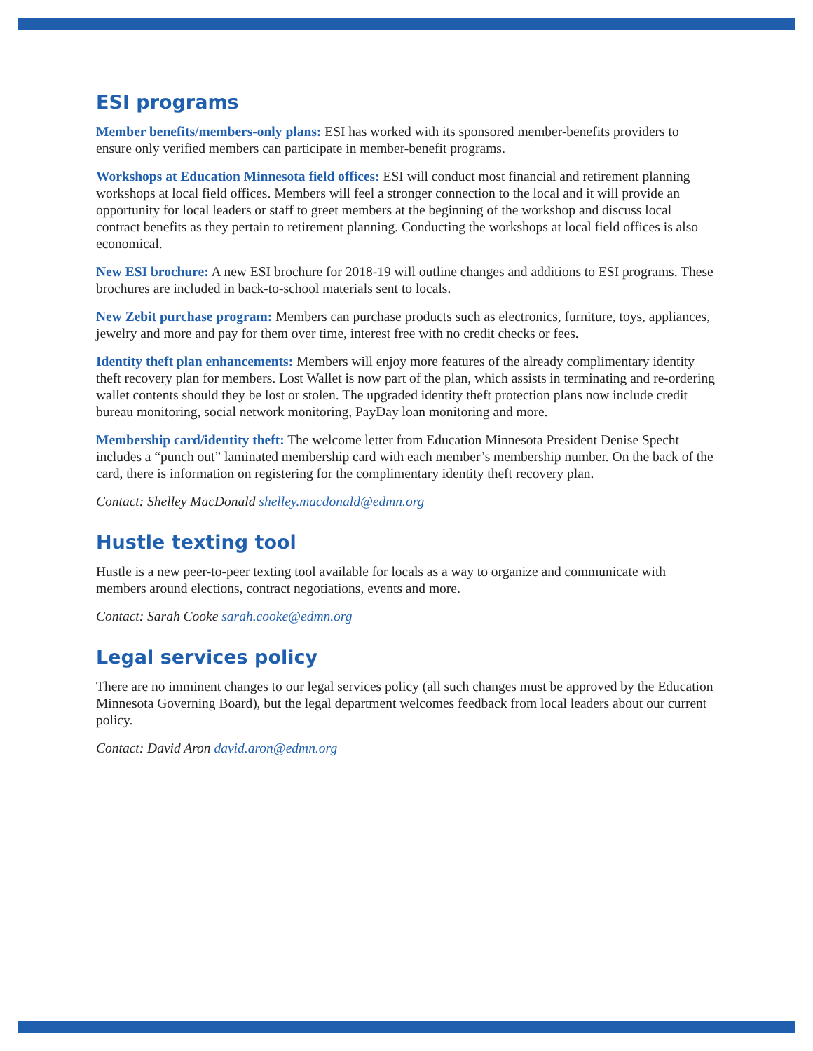ESI programs
Member benefits/members-only plans: ESI has worked with its sponsored member-benefits providers to ensure only verified members can participate in member-benefit programs.
Workshops at Education Minnesota field offices: ESI will conduct most financial and retirement planning workshops at local field offices. Members will feel a stronger connection to the local and it will provide an opportunity for local leaders or staff to greet members at the beginning of the workshop and discuss local contract benefits as they pertain to retirement planning. Conducting the workshops at local field offices is also economical.
New ESI brochure: A new ESI brochure for 2018-19 will outline changes and additions to ESI programs. These brochures are included in back-to-school materials sent to locals.
New Zebit purchase program: Members can purchase products such as electronics, furniture, toys, appliances, jewelry and more and pay for them over time, interest free with no credit checks or fees.
Identity theft plan enhancements: Members will enjoy more features of the already complimentary identity theft recovery plan for members. Lost Wallet is now part of the plan, which assists in terminating and re-ordering wallet contents should they be lost or stolen. The upgraded identity theft protection plans now include credit bureau monitoring, social network monitoring, PayDay loan monitoring and more.
Membership card/identity theft: The welcome letter from Education Minnesota President Denise Specht includes a “punch out” laminated membership card with each member’s membership number. On the back of the card, there is information on registering for the complimentary identity theft recovery plan.
Contact: Shelley MacDonald shelley.macdonald@edmn.org
Hustle texting tool
Hustle is a new peer-to-peer texting tool available for locals as a way to organize and communicate with members around elections, contract negotiations, events and more.
Contact: Sarah Cooke sarah.cooke@edmn.org
Legal services policy
There are no imminent changes to our legal services policy (all such changes must be approved by the Education Minnesota Governing Board), but the legal department welcomes feedback from local leaders about our current policy.
Contact: David Aron david.aron@edmn.org